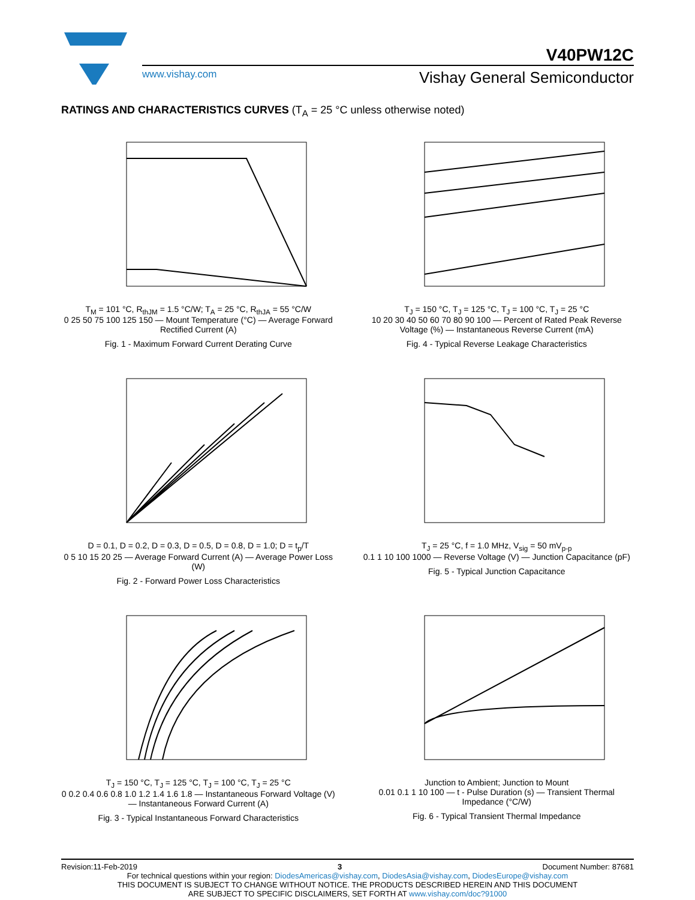V40PW12C
www.vishay.com Vishay General Semiconductor
RATINGS AND CHARACTERISTICS CURVES (T<sub>A</sub> = 25 °C unless otherwise noted)
T<sub>M</sub> = 101 °C, R<sub>thJM</sub> = 1.5 °C/W; T<sub>A</sub> = 25 °C, R<sub>thJA</sub> = 55 °C/W
0 25 50 75 100 125 150 — Mount Temperature (°C) — Average Forward Rectified Current (A)
Fig. 1 - Maximum Forward Current Derating Curve
T<sub>J</sub> = 150 °C, T<sub>J</sub> = 125 °C, T<sub>J</sub> = 100 °C, T<sub>J</sub> = 25 °C
10 20 30 40 50 60 70 80 90 100 — Percent of Rated Peak Reverse Voltage (%) — Instantaneous Reverse Current (mA)
Fig. 4 - Typical Reverse Leakage Characteristics
D = 0.1, D = 0.2, D = 0.3, D = 0.5, D = 0.8, D = 1.0; D = t<sub>p</sub>/T
0 5 10 15 20 25 — Average Forward Current (A) — Average Power Loss (W)
Fig. 2 - Forward Power Loss Characteristics
T<sub>J</sub> = 25 °C, f = 1.0 MHz, V<sub>sig</sub> = 50 mV<sub>p-p</sub>
0.1 1 10 100 1000 — Reverse Voltage (V) — Junction Capacitance (pF)
Fig. 5 - Typical Junction Capacitance
T<sub>J</sub> = 150 °C, T<sub>J</sub> = 125 °C, T<sub>J</sub> = 100 °C, T<sub>J</sub> = 25 °C
0 0.2 0.4 0.6 0.8 1.0 1.2 1.4 1.6 1.8 — Instantaneous Forward Voltage (V) — Instantaneous Forward Current (A)
Fig. 3 - Typical Instantaneous Forward Characteristics
Junction to Ambient; Junction to Mount
0.01 0.1 1 10 100 — t - Pulse Duration (s) — Transient Thermal Impedance (°C/W)
Fig. 6 - Typical Transient Thermal Impedance
Revision:11-Feb-2019 3 Document Number: 87681
For technical questions within your region: DiodesAmericas@vishay.com, DiodesAsia@vishay.com, DiodesEurope@vishay.com
THIS DOCUMENT IS SUBJECT TO CHANGE WITHOUT NOTICE. THE PRODUCTS DESCRIBED HEREIN AND THIS DOCUMENT
ARE SUBJECT TO SPECIFIC DISCLAIMERS, SET FORTH AT www.vishay.com/doc?91000